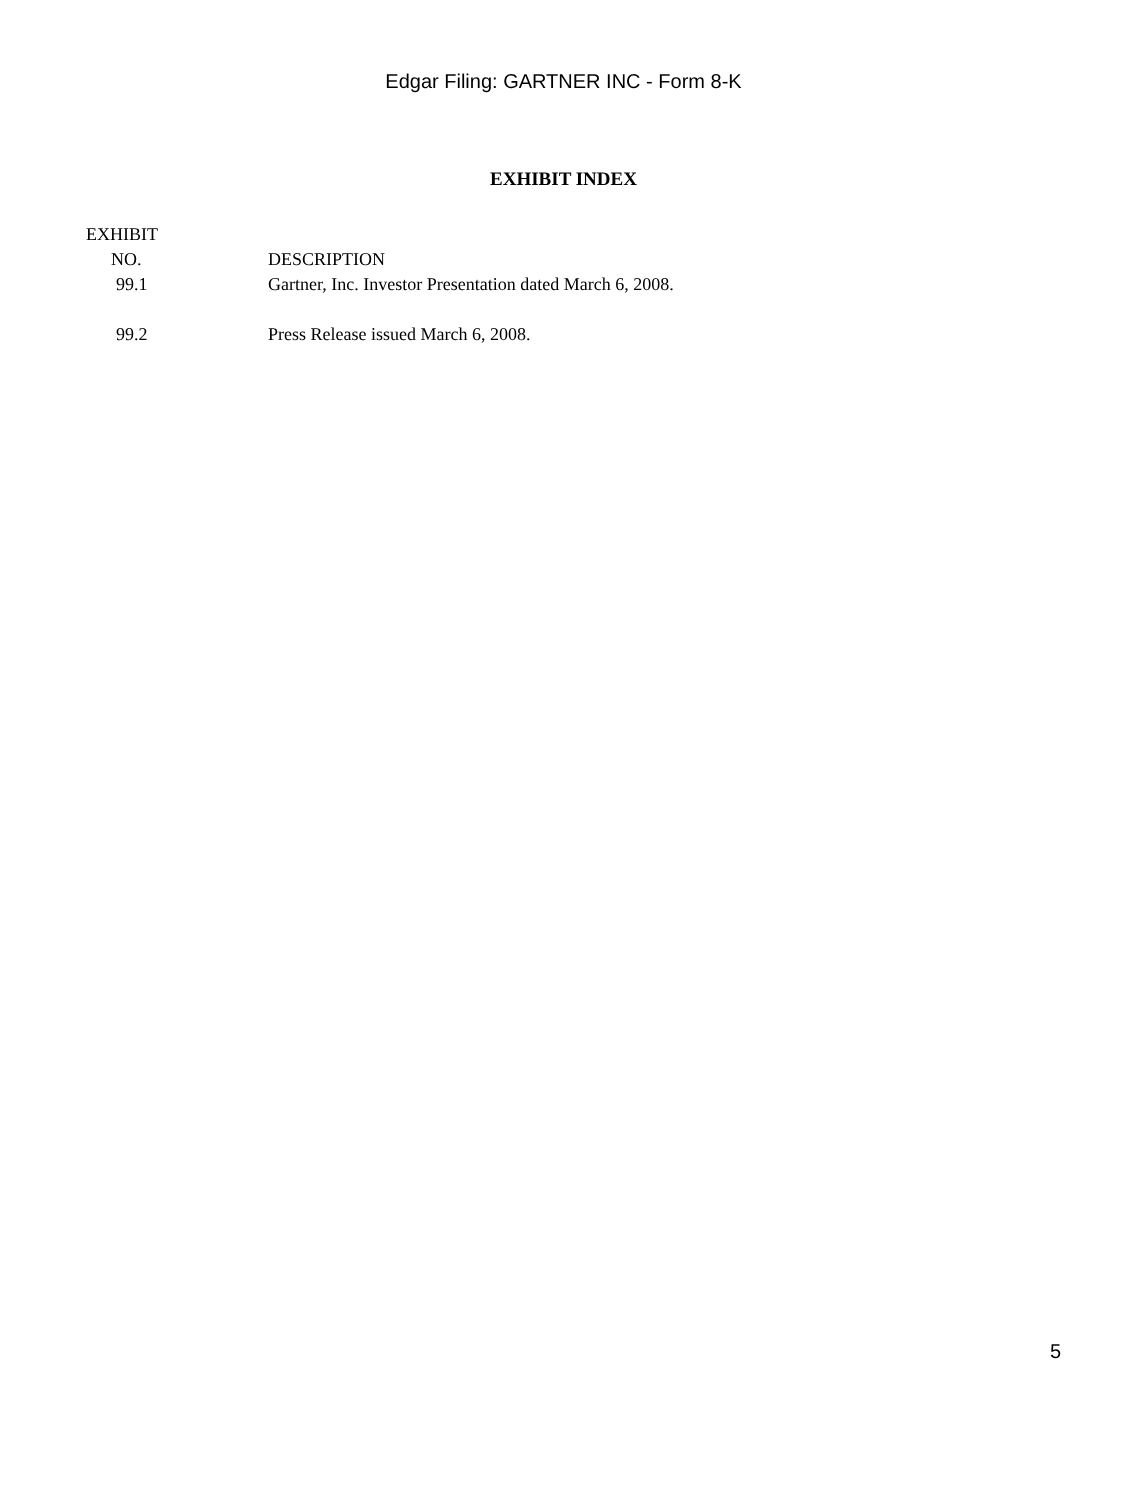Edgar Filing: GARTNER INC - Form 8-K
EXHIBIT INDEX
| EXHIBIT | |
| --- | --- |
| NO. | DESCRIPTION |
| 99.1 | Gartner, Inc. Investor Presentation dated March 6, 2008. |
| 99.2 | Press Release issued March 6, 2008. |
5